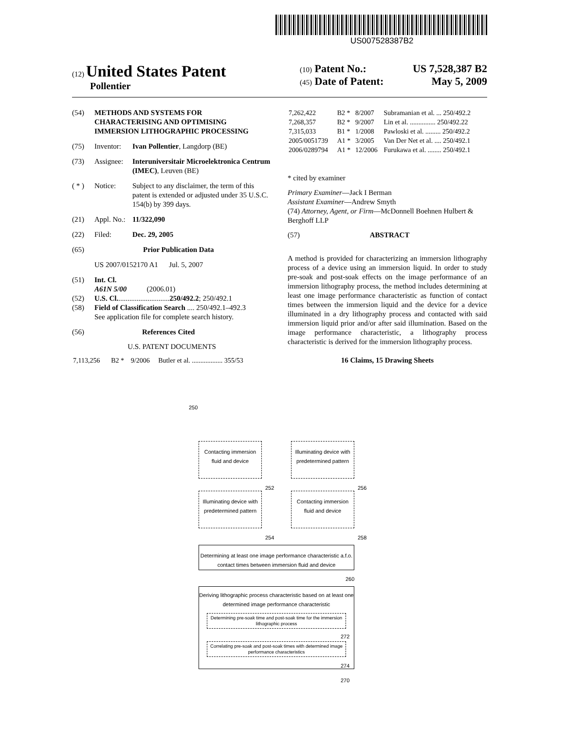US007528387B2
(12)
United States Patent
Pollentier
(10) Patent No.: US 7,528,387 B2
(45) Date of Patent: May 5, 2009
(54) METHODS AND SYSTEMS FOR CHARACTERISING AND OPTIMISING IMMERSION LITHOGRAPHIC PROCESSING
(75) Inventor: Ivan Pollentier, Langdorp (BE)
(73) Assignee: Interuniversitair Microelektronica Centrum (IMEC), Leuven (BE)
( * ) Notice: Subject to any disclaimer, the term of this patent is extended or adjusted under 35 U.S.C. 154(b) by 399 days.
(21) Appl. No.: 11/322,090
(22) Filed: Dec. 29, 2005
(65) Prior Publication Data
US 2007/0152170 A1 Jul. 5, 2007
(51) Int. Cl.
A61N 5/00 (2006.01)
(52) U.S. Cl. ............................ 250/492.2; 250/492.1
(58) Field of Classification Search .... 250/492.1–492.3
See application file for complete search history.
(56) References Cited
U.S. PATENT DOCUMENTS
| 7,113,256 | B2 * | 9/2006 | Butler et al. .................. 355/53 |
| 7,262,422 | B2 * | 8/2007 | Subramanian et al. ... 250/492.2 |
| 7,268,357 | B2 * | 9/2007 | Lin et al. ............... 250/492.22 |
| 7,315,033 | B1 * | 1/2008 | Pawloski et al. ......... 250/492.2 |
| 2005/0051739 | A1 * | 3/2005 | Van Der Net et al. .... 250/492.1 |
| 2006/0289794 | A1 * | 12/2006 | Furukawa et al. ........ 250/492.1 |
* cited by examiner
Primary Examiner—Jack I Berman
Assistant Examiner—Andrew Smyth
(74) Attorney, Agent, or Firm—McDonnell Boehnen Hulbert & Berghoff LLP
(57) ABSTRACT
A method is provided for characterizing an immersion lithography process of a device using an immersion liquid. In order to study pre-soak and post-soak effects on the image performance of an immersion lithography process, the method includes determining at least one image performance characteristic as function of contact times between the immersion liquid and the device for a device illuminated in a dry lithography process and contacted with said immersion liquid prior and/or after said illumination. Based on the image performance characteristic, a lithography process characteristic is derived for the immersion lithography process.
16 Claims, 15 Drawing Sheets
250
Contacting immersion fluid and device
252
Illuminating device with predetermined pattern
256
Illuminating device with predetermined pattern
254
Contacting immersion fluid and device
258
Determining at least one image performance characteristic a.f.o. contact times between immersion fluid and device
260
Deriving lithographic process characteristic based on at least one determined image performance characteristic
Determining pre-soak time and post-soak time for the immersion lithographic process
Correlating pre-soak and post-soak times with determined image performance characteristics
272
274
270